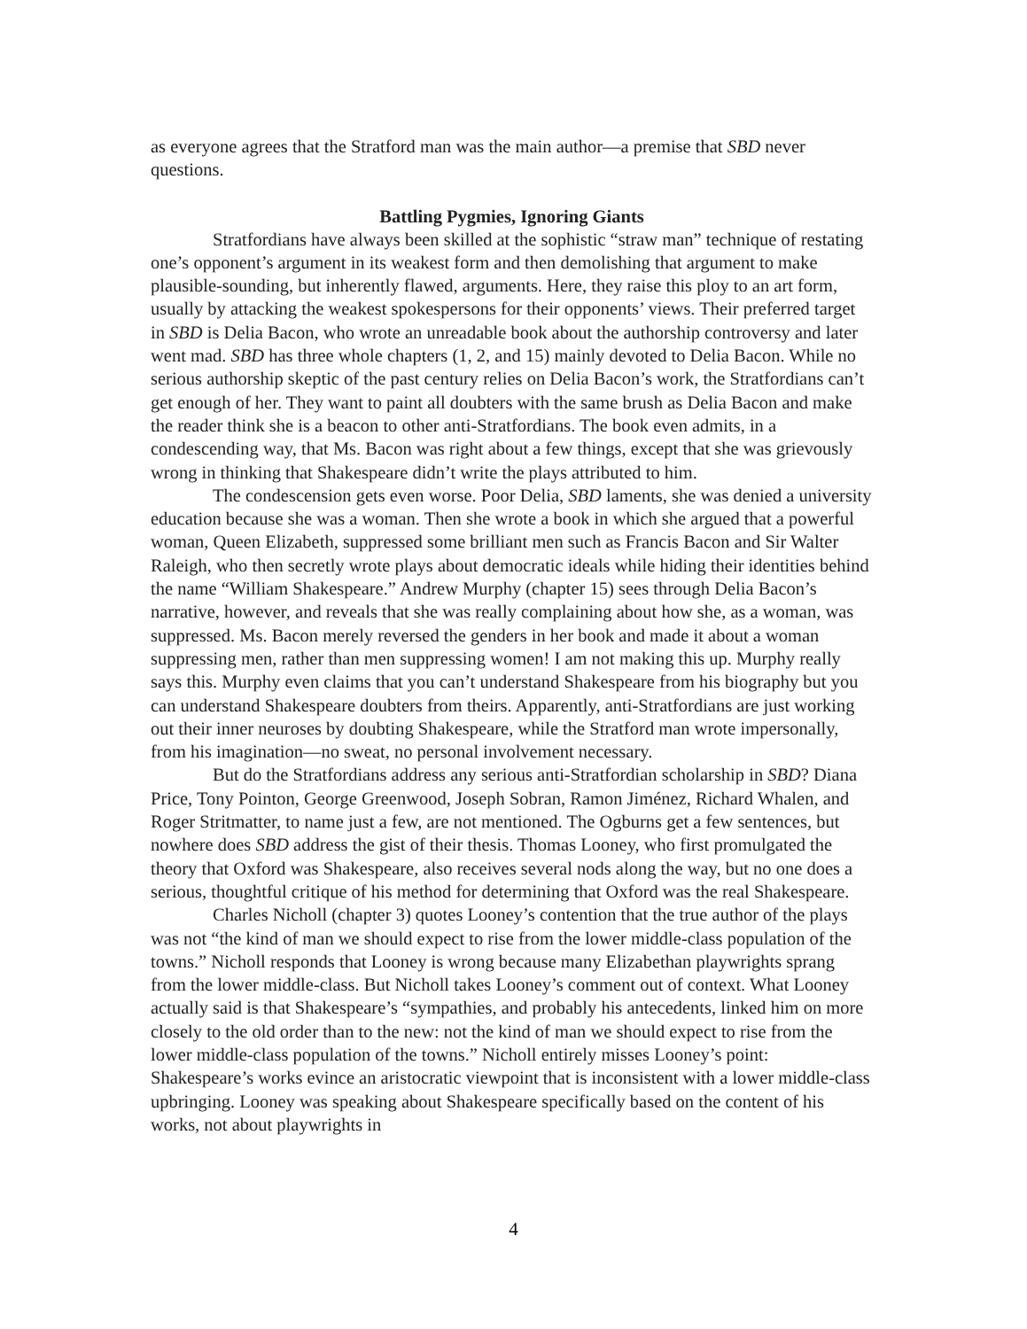as everyone agrees that the Stratford man was the main author—a premise that SBD never questions.
Battling Pygmies, Ignoring Giants
Stratfordians have always been skilled at the sophistic “straw man” technique of restating one’s opponent’s argument in its weakest form and then demolishing that argument to make plausible-sounding, but inherently flawed, arguments. Here, they raise this ploy to an art form, usually by attacking the weakest spokespersons for their opponents’ views. Their preferred target in SBD is Delia Bacon, who wrote an unreadable book about the authorship controversy and later went mad. SBD has three whole chapters (1, 2, and 15) mainly devoted to Delia Bacon. While no serious authorship skeptic of the past century relies on Delia Bacon’s work, the Stratfordians can’t get enough of her. They want to paint all doubters with the same brush as Delia Bacon and make the reader think she is a beacon to other anti-Stratfordians. The book even admits, in a condescending way, that Ms. Bacon was right about a few things, except that she was grievously wrong in thinking that Shakespeare didn’t write the plays attributed to him.
The condescension gets even worse. Poor Delia, SBD laments, she was denied a university education because she was a woman. Then she wrote a book in which she argued that a powerful woman, Queen Elizabeth, suppressed some brilliant men such as Francis Bacon and Sir Walter Raleigh, who then secretly wrote plays about democratic ideals while hiding their identities behind the name “William Shakespeare.” Andrew Murphy (chapter 15) sees through Delia Bacon’s narrative, however, and reveals that she was really complaining about how she, as a woman, was suppressed. Ms. Bacon merely reversed the genders in her book and made it about a woman suppressing men, rather than men suppressing women! I am not making this up. Murphy really says this. Murphy even claims that you can’t understand Shakespeare from his biography but you can understand Shakespeare doubters from theirs. Apparently, anti-Stratfordians are just working out their inner neuroses by doubting Shakespeare, while the Stratford man wrote impersonally, from his imagination—no sweat, no personal involvement necessary.
But do the Stratfordians address any serious anti-Stratfordian scholarship in SBD? Diana Price, Tony Pointon, George Greenwood, Joseph Sobran, Ramon Jiménez, Richard Whalen, and Roger Stritmatter, to name just a few, are not mentioned. The Ogburns get a few sentences, but nowhere does SBD address the gist of their thesis. Thomas Looney, who first promulgated the theory that Oxford was Shakespeare, also receives several nods along the way, but no one does a serious, thoughtful critique of his method for determining that Oxford was the real Shakespeare.
Charles Nicholl (chapter 3) quotes Looney’s contention that the true author of the plays was not “the kind of man we should expect to rise from the lower middle-class population of the towns.” Nicholl responds that Looney is wrong because many Elizabethan playwrights sprang from the lower middle-class. But Nicholl takes Looney’s comment out of context. What Looney actually said is that Shakespeare’s “sympathies, and probably his antecedents, linked him on more closely to the old order than to the new: not the kind of man we should expect to rise from the lower middle-class population of the towns.” Nicholl entirely misses Looney’s point: Shakespeare’s works evince an aristocratic viewpoint that is inconsistent with a lower middle-class upbringing. Looney was speaking about Shakespeare specifically based on the content of his works, not about playwrights in
4